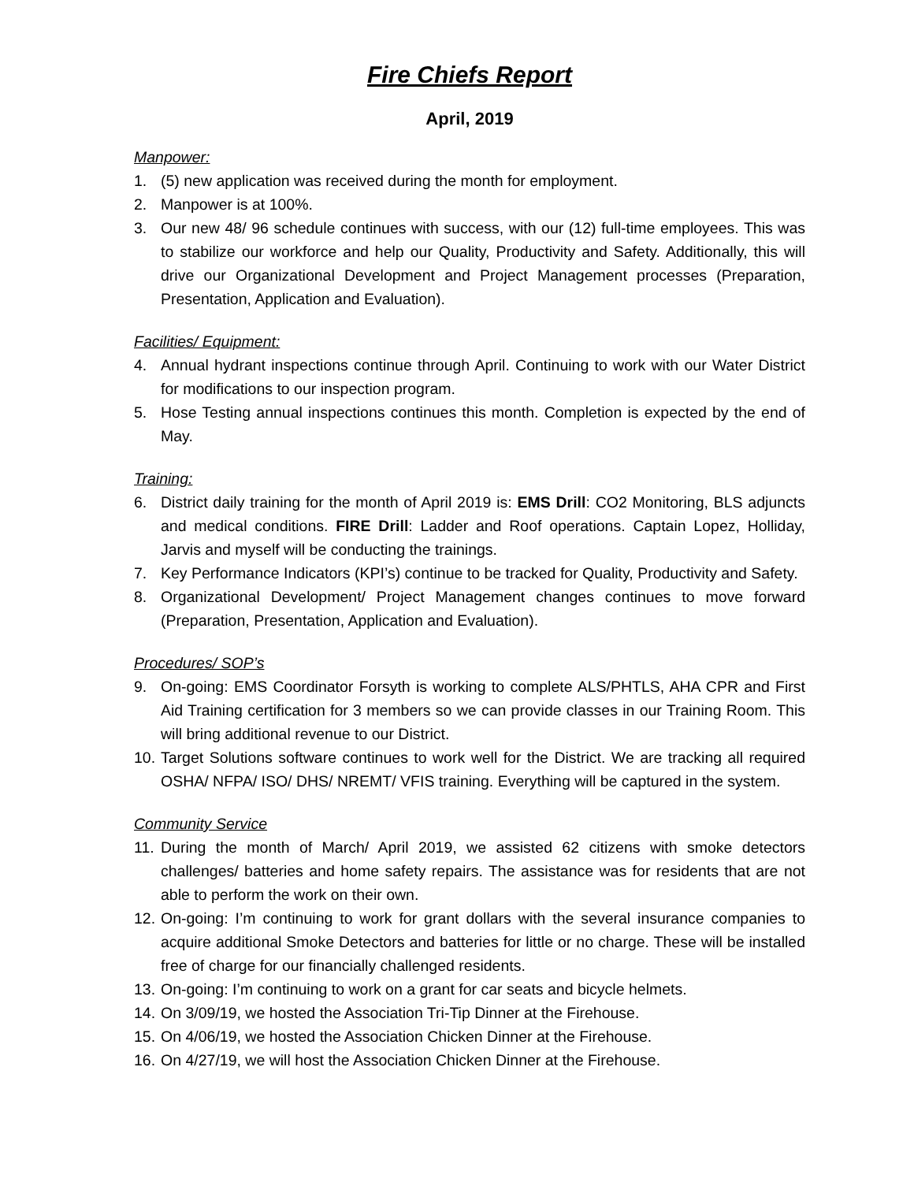Fire Chiefs Report
April, 2019
Manpower:
1. (5) new application was received during the month for employment.
2. Manpower is at 100%.
3. Our new 48/ 96 schedule continues with success, with our (12) full-time employees. This was to stabilize our workforce and help our Quality, Productivity and Safety. Additionally, this will drive our Organizational Development and Project Management processes (Preparation, Presentation, Application and Evaluation).
Facilities/ Equipment:
4. Annual hydrant inspections continue through April. Continuing to work with our Water District for modifications to our inspection program.
5. Hose Testing annual inspections continues this month. Completion is expected by the end of May.
Training:
6. District daily training for the month of April 2019 is: EMS Drill: CO2 Monitoring, BLS adjuncts and medical conditions. FIRE Drill: Ladder and Roof operations. Captain Lopez, Holliday, Jarvis and myself will be conducting the trainings.
7. Key Performance Indicators (KPI’s) continue to be tracked for Quality, Productivity and Safety.
8. Organizational Development/ Project Management changes continues to move forward (Preparation, Presentation, Application and Evaluation).
Procedures/ SOP’s
9. On-going: EMS Coordinator Forsyth is working to complete ALS/PHTLS, AHA CPR and First Aid Training certification for 3 members so we can provide classes in our Training Room. This will bring additional revenue to our District.
10. Target Solutions software continues to work well for the District. We are tracking all required OSHA/ NFPA/ ISO/ DHS/ NREMT/ VFIS training. Everything will be captured in the system.
Community Service
11. During the month of March/ April 2019, we assisted 62 citizens with smoke detectors challenges/ batteries and home safety repairs. The assistance was for residents that are not able to perform the work on their own.
12. On-going: I’m continuing to work for grant dollars with the several insurance companies to acquire additional Smoke Detectors and batteries for little or no charge. These will be installed free of charge for our financially challenged residents.
13. On-going: I’m continuing to work on a grant for car seats and bicycle helmets.
14. On 3/09/19, we hosted the Association Tri-Tip Dinner at the Firehouse.
15. On 4/06/19, we hosted the Association Chicken Dinner at the Firehouse.
16. On 4/27/19, we will host the Association Chicken Dinner at the Firehouse.